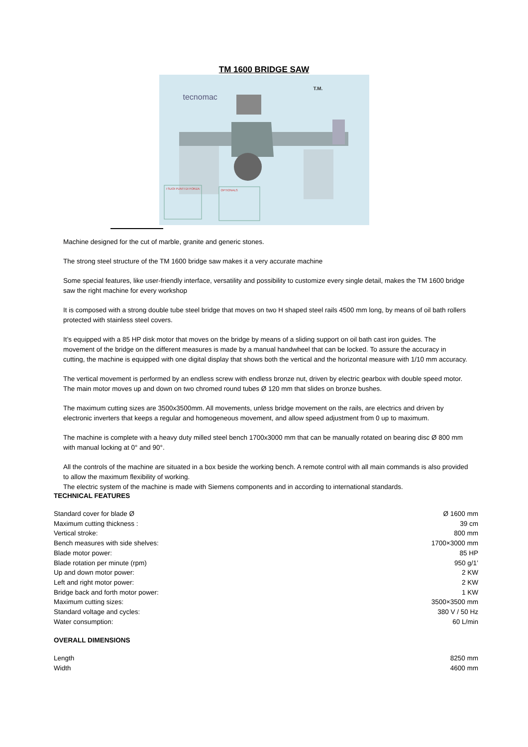TM 1600 BRIDGE SAW
tecnomac
T.M.
I SUOI PUNTI DI FORZA: OPTIONALS
Machine designed for the cut of marble, granite and generic stones.
The strong steel structure of the TM 1600 bridge saw makes it a very accurate machine
Some special features, like user-friendly interface, versatility and possibility to customize every single detail, makes the TM 1600 bridge saw the right machine for every workshop
It is composed with a strong double tube steel bridge that moves on two H shaped steel rails 4500 mm long, by means of oil bath rollers protected with stainless steel covers.
It’s equipped with a 85 HP disk motor that moves on the bridge by means of a sliding support on oil bath cast iron guides. The movement of the bridge on the different measures is made by a manual handwheel that can be locked. To assure the accuracy in cutting, the machine is equipped with one digital display that shows both the vertical and the horizontal measure with 1/10 mm accuracy.
The vertical movement is performed by an endless screw with endless bronze nut, driven by electric gearbox with double speed motor. The main motor moves up and down on two chromed round tubes Ø 120 mm that slides on bronze bushes.
The maximum cutting sizes are 3500x3500mm. All movements, unless bridge movement on the rails, are electrics and driven by electronic inverters that keeps a regular and homogeneous movement, and allow speed adjustment from 0 up to maximum.
The machine is complete with a heavy duty milled steel bench 1700x3000 mm that can be manually rotated on bearing disc Ø 800 mm with manual locking at 0° and 90°.
All the controls of the machine are situated in a box beside the working bench. A remote control with all main commands is also provided to allow the maximum flexibility of working.
The electric system of the machine is made with Siemens components and in according to international standards.
TECHNICAL FEATURES
| Standard cover for blade Ø | Ø 1600 mm |
| Maximum cutting thickness : | 39 cm |
| Vertical stroke: | 800 mm |
| Bench measures with side shelves: | 1700×3000 mm |
| Blade motor power: | 85 HP |
| Blade rotation per minute (rpm) | 950 g/1’ |
| Up and down motor power: | 2 KW |
| Left and right motor power: | 2 KW |
| Bridge back and forth motor power: | 1 KW |
| Maximum cutting sizes: | 3500×3500 mm |
| Standard voltage and cycles: | 380 V / 50 Hz |
| Water consumption: | 60 L/min |
OVERALL DIMENSIONS
| Length | 8250 mm |
| Width | 4600 mm |